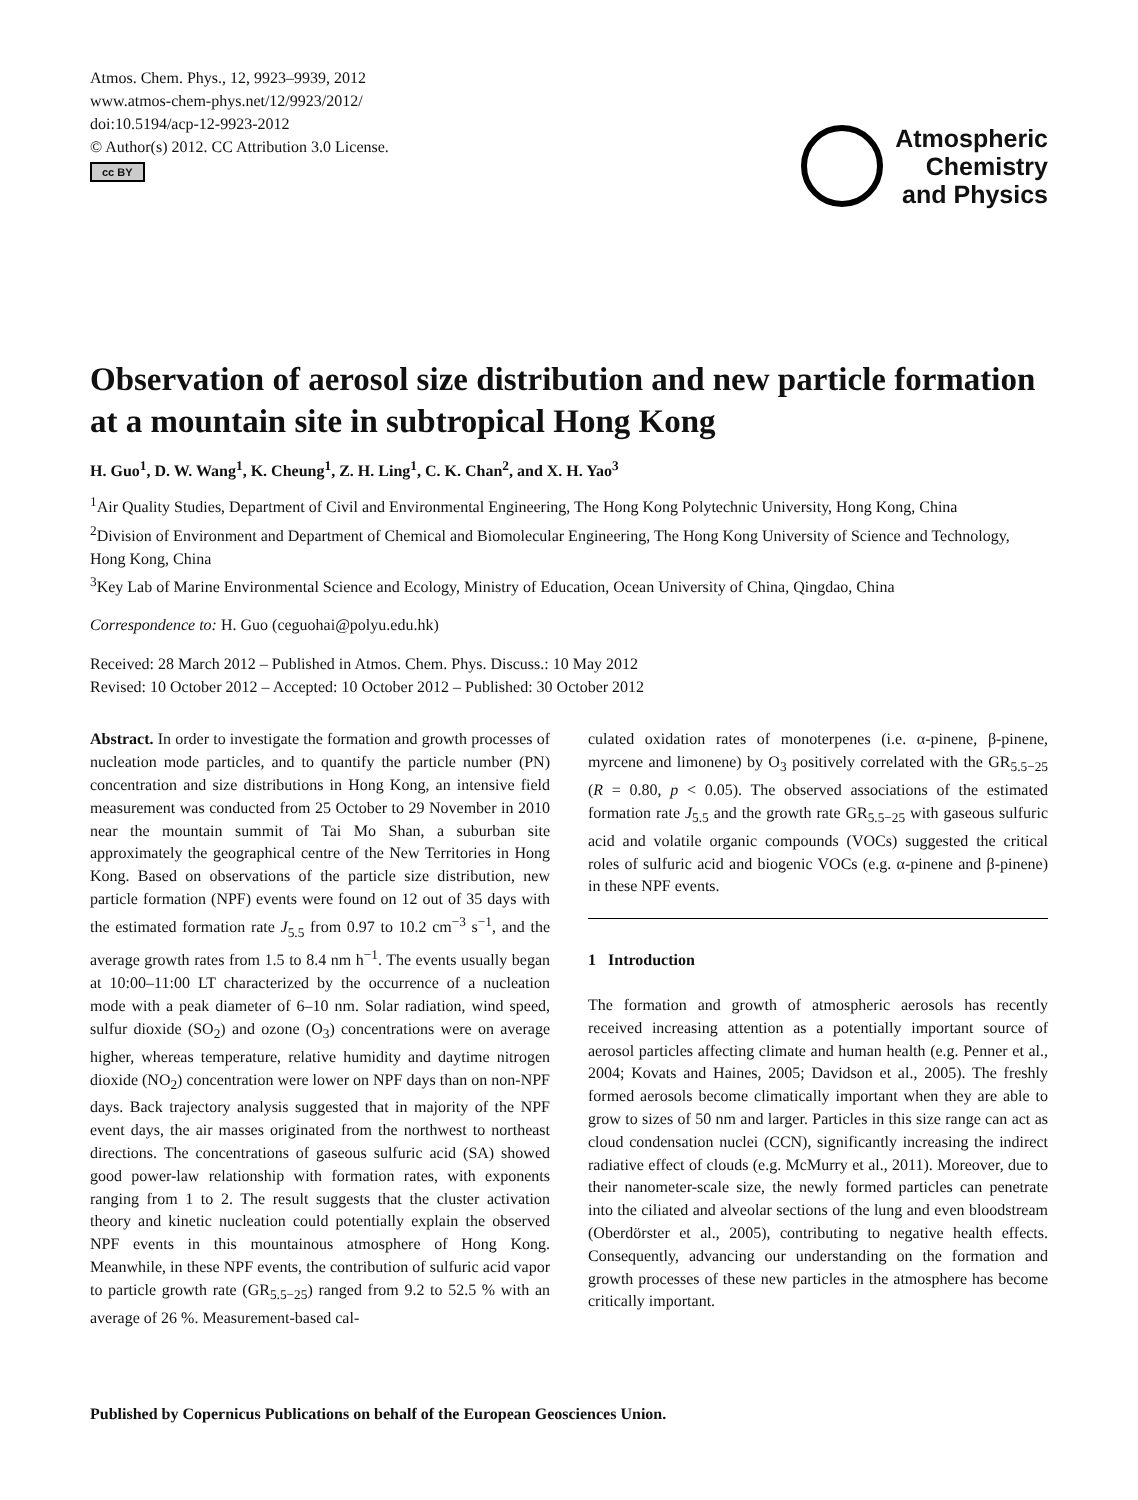Atmos. Chem. Phys., 12, 9923–9939, 2012
www.atmos-chem-phys.net/12/9923/2012/
doi:10.5194/acp-12-9923-2012
© Author(s) 2012. CC Attribution 3.0 License.
cc BY
Atmospheric
Chemistry
and Physics
Observation of aerosol size distribution and new particle formation at a mountain site in subtropical Hong Kong
H. Guo<sup>1</sup>, D. W. Wang<sup>1</sup>, K. Cheung<sup>1</sup>, Z. H. Ling<sup>1</sup>, C. K. Chan<sup>2</sup>, and X. H. Yao<sup>3</sup>
<sup>1</sup> Air Quality Studies, Department of Civil and Environmental Engineering, The Hong Kong Polytechnic University, Hong Kong, China
<sup>2</sup> Division of Environment and Department of Chemical and Biomolecular Engineering, The Hong Kong University of Science and Technology, Hong Kong, China
<sup>3</sup> Key Lab of Marine Environmental Science and Ecology, Ministry of Education, Ocean University of China, Qingdao, China
Correspondence to: H. Guo (ceguohai@polyu.edu.hk)
Received: 28 March 2012 – Published in Atmos. Chem. Phys. Discuss.: 10 May 2012
Revised: 10 October 2012 – Accepted: 10 October 2012 – Published: 30 October 2012
Abstract. In order to investigate the formation and growth processes of nucleation mode particles, and to quantify the particle number (PN) concentration and size distributions in Hong Kong, an intensive field measurement was conducted from 25 October to 29 November in 2010 near the mountain summit of Tai Mo Shan, a suburban site approximately the geographical centre of the New Territories in Hong Kong. Based on observations of the particle size distribution, new particle formation (NPF) events were found on 12 out of 35 days with the estimated formation rate J<sub>5.5</sub> from 0.97 to 10.2 cm<sup>−3</sup> s<sup>−1</sup>, and the average growth rates from 1.5 to 8.4 nm h<sup>−1</sup>. The events usually began at 10:00–11:00 LT characterized by the occurrence of a nucleation mode with a peak diameter of 6–10 nm. Solar radiation, wind speed, sulfur dioxide (SO<sub>2</sub>) and ozone (O<sub>3</sub>) concentrations were on average higher, whereas temperature, relative humidity and daytime nitrogen dioxide (NO<sub>2</sub>) concentration were lower on NPF days than on non-NPF days. Back trajectory analysis suggested that in majority of the NPF event days, the air masses originated from the northwest to northeast directions. The concentrations of gaseous sulfuric acid (SA) showed good power-law relationship with formation rates, with exponents ranging from 1 to 2. The result suggests that the cluster activation theory and kinetic nucleation could potentially explain the observed NPF events in this mountainous atmosphere of Hong Kong. Meanwhile, in these NPF events, the contribution of sulfuric acid vapor to particle growth rate (GR<sub>5.5−25</sub>) ranged from 9.2 to 52.5 % with an average of 26 %. Measurement-based cal-
culated oxidation rates of monoterpenes (i.e. α-pinene, β-pinene, myrcene and limonene) by O<sub>3</sub> positively correlated with the GR<sub>5.5−25</sub> (R = 0.80, p < 0.05). The observed associations of the estimated formation rate J<sub>5.5</sub> and the growth rate GR<sub>5.5−25</sub> with gaseous sulfuric acid and volatile organic compounds (VOCs) suggested the critical roles of sulfuric acid and biogenic VOCs (e.g. α-pinene and β-pinene) in these NPF events.
1 Introduction
The formation and growth of atmospheric aerosols has recently received increasing attention as a potentially important source of aerosol particles affecting climate and human health (e.g. Penner et al., 2004; Kovats and Haines, 2005; Davidson et al., 2005). The freshly formed aerosols become climatically important when they are able to grow to sizes of 50 nm and larger. Particles in this size range can act as cloud condensation nuclei (CCN), significantly increasing the indirect radiative effect of clouds (e.g. McMurry et al., 2011). Moreover, due to their nanometer-scale size, the newly formed particles can penetrate into the ciliated and alveolar sections of the lung and even bloodstream (Oberdörster et al., 2005), contributing to negative health effects. Consequently, advancing our understanding on the formation and growth processes of these new particles in the atmosphere has become critically important.
Published by Copernicus Publications on behalf of the European Geosciences Union.